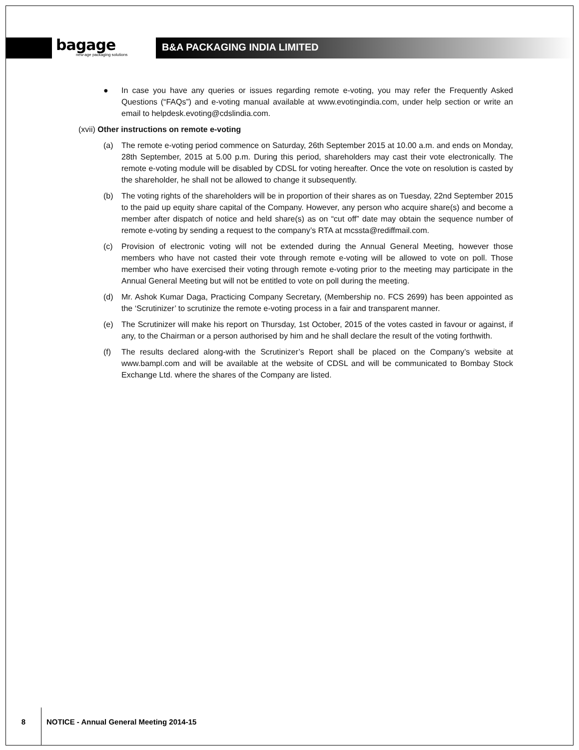bagage
new-age packaging solutions
B&A PACKAGING INDIA LIMITED
● In case you have any queries or issues regarding remote e-voting, you may refer the Frequently Asked Questions (“FAQs”) and e-voting manual available at www.evotingindia.com, under help section or write an email to helpdesk.evoting@cdslindia.com.
(xvii) Other instructions on remote e-voting
(a) The remote e-voting period commence on Saturday, 26th September 2015 at 10.00 a.m. and ends on Monday, 28th September, 2015 at 5.00 p.m. During this period, shareholders may cast their vote electronically. The remote e-voting module will be disabled by CDSL for voting hereafter. Once the vote on resolution is casted by the shareholder, he shall not be allowed to change it subsequently.
(b) The voting rights of the shareholders will be in proportion of their shares as on Tuesday, 22nd September 2015 to the paid up equity share capital of the Company. However, any person who acquire share(s) and become a member after dispatch of notice and held share(s) as on “cut off” date may obtain the sequence number of remote e-voting by sending a request to the company’s RTA at mcssta@rediffmail.com.
(c) Provision of electronic voting will not be extended during the Annual General Meeting, however those members who have not casted their vote through remote e-voting will be allowed to vote on poll. Those member who have exercised their voting through remote e-voting prior to the meeting may participate in the Annual General Meeting but will not be entitled to vote on poll during the meeting.
(d) Mr. Ashok Kumar Daga, Practicing Company Secretary, (Membership no. FCS 2699) has been appointed as the ‘Scrutinizer’ to scrutinize the remote e-voting process in a fair and transparent manner.
(e) The Scrutinizer will make his report on Thursday, 1st October, 2015 of the votes casted in favour or against, if any, to the Chairman or a person authorised by him and he shall declare the result of the voting forthwith.
(f) The results declared along-with the Scrutinizer’s Report shall be placed on the Company’s website at www.bampl.com and will be available at the website of CDSL and will be communicated to Bombay Stock Exchange Ltd. where the shares of the Company are listed.
8 NOTICE - Annual General Meeting 2014-15